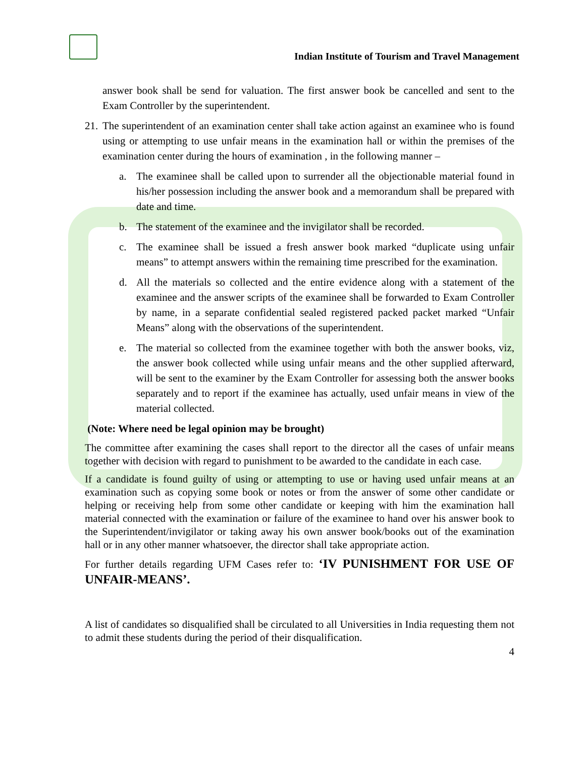Indian Institute of Tourism and Travel Management
answer book shall be send for valuation. The first answer book be cancelled and sent to the Exam Controller by the superintendent.
21.
The superintendent of an examination center shall take action against an examinee who is found using or attempting to use unfair means in the examination hall or within the premises of the examination center during the hours of examination , in the following manner –
a. The examinee shall be called upon to surrender all the objectionable material found in his/her possession including the answer book and a memorandum shall be prepared with date and time.
b. The statement of the examinee and the invigilator shall be recorded.
c. The examinee shall be issued a fresh answer book marked “duplicate using unfair means” to attempt answers within the remaining time prescribed for the examination.
d. All the materials so collected and the entire evidence along with a statement of the examinee and the answer scripts of the examinee shall be forwarded to Exam Controller by name, in a separate confidential sealed registered packed packet marked “Unfair Means” along with the observations of the superintendent.
e. The material so collected from the examinee together with both the answer books, viz, the answer book collected while using unfair means and the other supplied afterward, will be sent to the examiner by the Exam Controller for assessing both the answer books separately and to report if the examinee has actually, used unfair means in view of the material collected.
(Note: Where need be legal opinion may be brought)
The committee after examining the cases shall report to the director all the cases of unfair means together with decision with regard to punishment to be awarded to the candidate in each case.
If a candidate is found guilty of using or attempting to use or having used unfair means at an examination such as copying some book or notes or from the answer of some other candidate or helping or receiving help from some other candidate or keeping with him the examination hall material connected with the examination or failure of the examinee to hand over his answer book to the Superintendent/invigilator or taking away his own answer book/books out of the examination hall or in any other manner whatsoever, the director shall take appropriate action.
For further details regarding UFM Cases refer to: ‘IV PUNISHMENT FOR USE OF UNFAIR-MEANS’.
A list of candidates so disqualified shall be circulated to all Universities in India requesting them not to admit these students during the period of their disqualification.
4